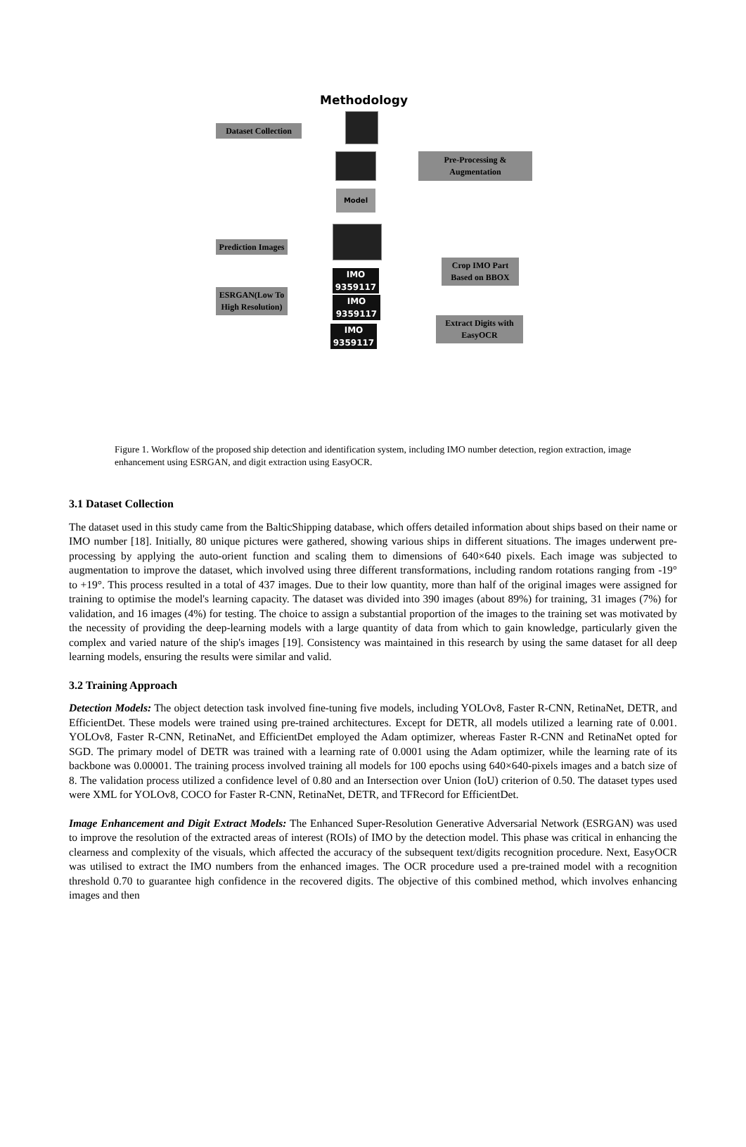Methodology
Dataset Collection
Pre-Processing &
Augmentation
Model
Prediction Images
IMO 9359117
Crop IMO Part
Based on BBOX
ESRGAN(Low To
High Resolution)
IMO 9359117
IMO 9359117
Extract Digits with
EasyOCR
Figure 1. Workflow of the proposed ship detection and identification system, including IMO number detection, region extraction, image enhancement using ESRGAN, and digit extraction using EasyOCR.
3.1 Dataset Collection
The dataset used in this study came from the BalticShipping database, which offers detailed information about ships based on their name or IMO number [18]. Initially, 80 unique pictures were gathered, showing various ships in different situations. The images underwent pre-processing by applying the auto-orient function and scaling them to dimensions of 640×640 pixels. Each image was subjected to augmentation to improve the dataset, which involved using three different transformations, including random rotations ranging from -19° to +19°. This process resulted in a total of 437 images. Due to their low quantity, more than half of the original images were assigned for training to optimise the model's learning capacity. The dataset was divided into 390 images (about 89%) for training, 31 images (7%) for validation, and 16 images (4%) for testing. The choice to assign a substantial proportion of the images to the training set was motivated by the necessity of providing the deep-learning models with a large quantity of data from which to gain knowledge, particularly given the complex and varied nature of the ship's images [19]. Consistency was maintained in this research by using the same dataset for all deep learning models, ensuring the results were similar and valid.
3.2 Training Approach
Detection Models: The object detection task involved fine-tuning five models, including YOLOv8, Faster R-CNN, RetinaNet, DETR, and EfficientDet. These models were trained using pre-trained architectures. Except for DETR, all models utilized a learning rate of 0.001. YOLOv8, Faster R-CNN, RetinaNet, and EfficientDet employed the Adam optimizer, whereas Faster R-CNN and RetinaNet opted for SGD. The primary model of DETR was trained with a learning rate of 0.0001 using the Adam optimizer, while the learning rate of its backbone was 0.00001. The training process involved training all models for 100 epochs using 640×640-pixels images and a batch size of 8. The validation process utilized a confidence level of 0.80 and an Intersection over Union (IoU) criterion of 0.50. The dataset types used were XML for YOLOv8, COCO for Faster R-CNN, RetinaNet, DETR, and TFRecord for EfficientDet.
Image Enhancement and Digit Extract Models: The Enhanced Super-Resolution Generative Adversarial Network (ESRGAN) was used to improve the resolution of the extracted areas of interest (ROIs) of IMO by the detection model. This phase was critical in enhancing the clearness and complexity of the visuals, which affected the accuracy of the subsequent text/digits recognition procedure. Next, EasyOCR was utilised to extract the IMO numbers from the enhanced images. The OCR procedure used a pre-trained model with a recognition threshold 0.70 to guarantee high confidence in the recovered digits. The objective of this combined method, which involves enhancing images and then